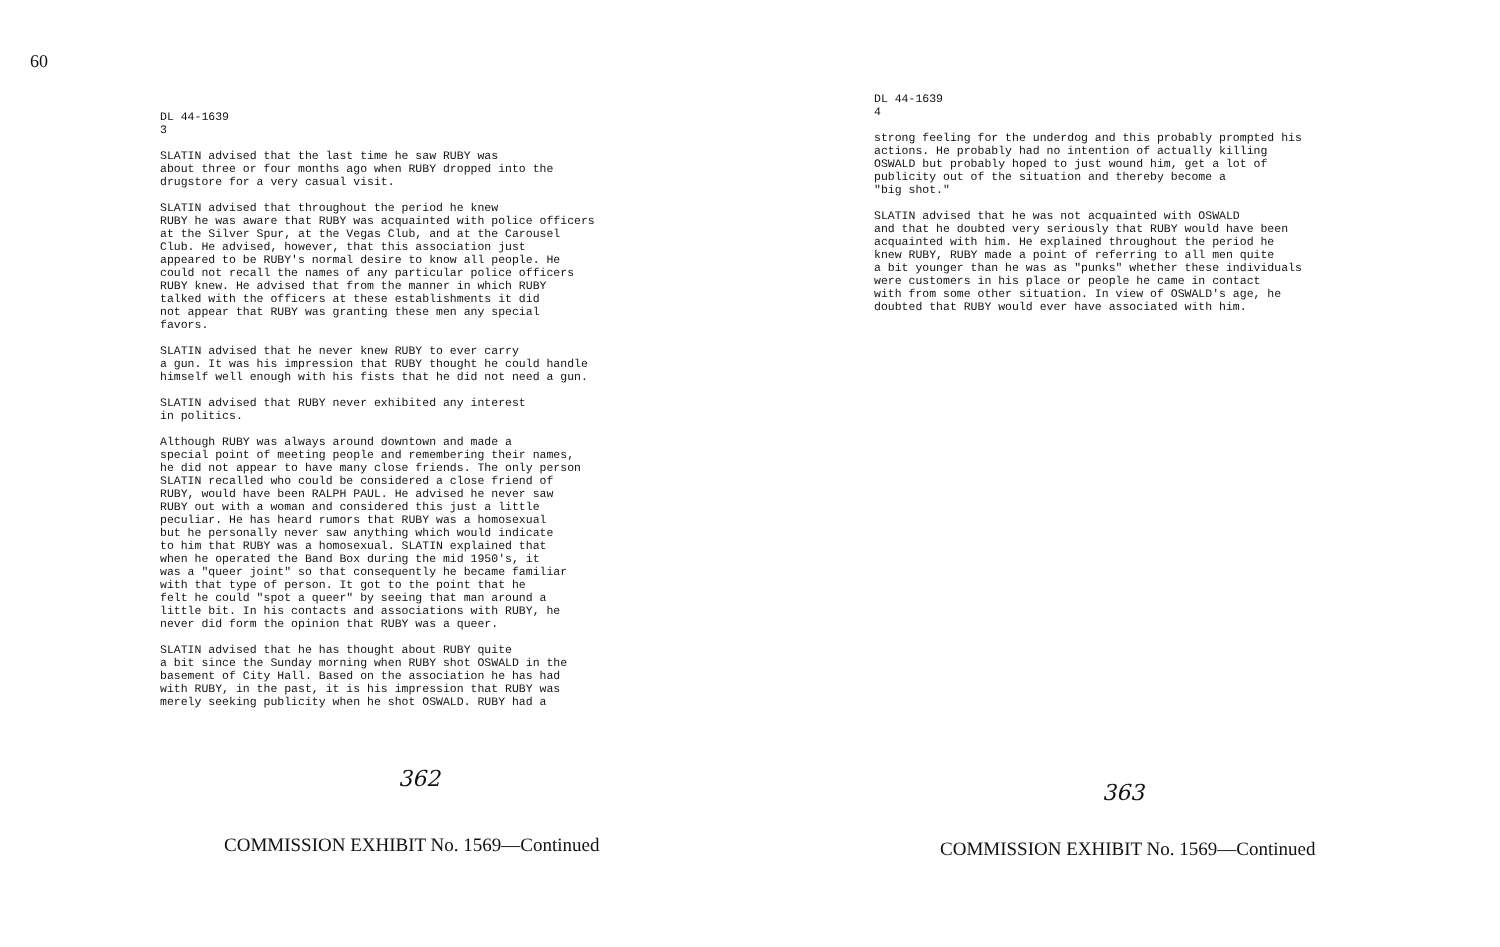60
DL 44-1639 3
SLATIN advised that the last time he saw RUBY was about three or four months ago when RUBY dropped into the drugstore for a very casual visit.
SLATIN advised that throughout the period he knew RUBY he was aware that RUBY was acquainted with police officers at the Silver Spur, at the Vegas Club, and at the Carousel Club. He advised, however, that this association just appeared to be RUBY's normal desire to know all people. He could not recall the names of any particular police officers RUBY knew. He advised that from the manner in which RUBY talked with the officers at these establishments it did not appear that RUBY was granting these men any special favors.
SLATIN advised that he never knew RUBY to ever carry a gun. It was his impression that RUBY thought he could handle himself well enough with his fists that he did not need a gun.
SLATIN advised that RUBY never exhibited any interest in politics.
Although RUBY was always around downtown and made a special point of meeting people and remembering their names, he did not appear to have many close friends. The only person SLATIN recalled who could be considered a close friend of RUBY, would have been RALPH PAUL. He advised he never saw RUBY out with a woman and considered this just a little peculiar. He has heard rumors that RUBY was a homosexual but he personally never saw anything which would indicate to him that RUBY was a homosexual. SLATIN explained that when he operated the Band Box during the mid 1950's, it was a "queer joint" so that consequently he became familiar with that type of person. It got to the point that he felt he could "spot a queer" by seeing that man around a little bit. In his contacts and associations with RUBY, he never did form the opinion that RUBY was a queer.
SLATIN advised that he has thought about RUBY quite a bit since the Sunday morning when RUBY shot OSWALD in the basement of City Hall. Based on the association he has had with RUBY, in the past, it is his impression that RUBY was merely seeking publicity when he shot OSWALD. RUBY had a
362
COMMISSION EXHIBIT No. 1569—Continued
DL 44-1639 4
strong feeling for the underdog and this probably prompted his actions. He probably had no intention of actually killing OSWALD but probably hoped to just wound him, get a lot of publicity out of the situation and thereby become a "big shot."
SLATIN advised that he was not acquainted with OSWALD and that he doubted very seriously that RUBY would have been acquainted with him. He explained throughout the period he knew RUBY, RUBY made a point of referring to all men quite a bit younger than he was as "punks" whether these individuals were customers in his place or people he came in contact with from some other situation. In view of OSWALD's age, he doubted that RUBY would ever have associated with him.
363
COMMISSION EXHIBIT No. 1569—Continued